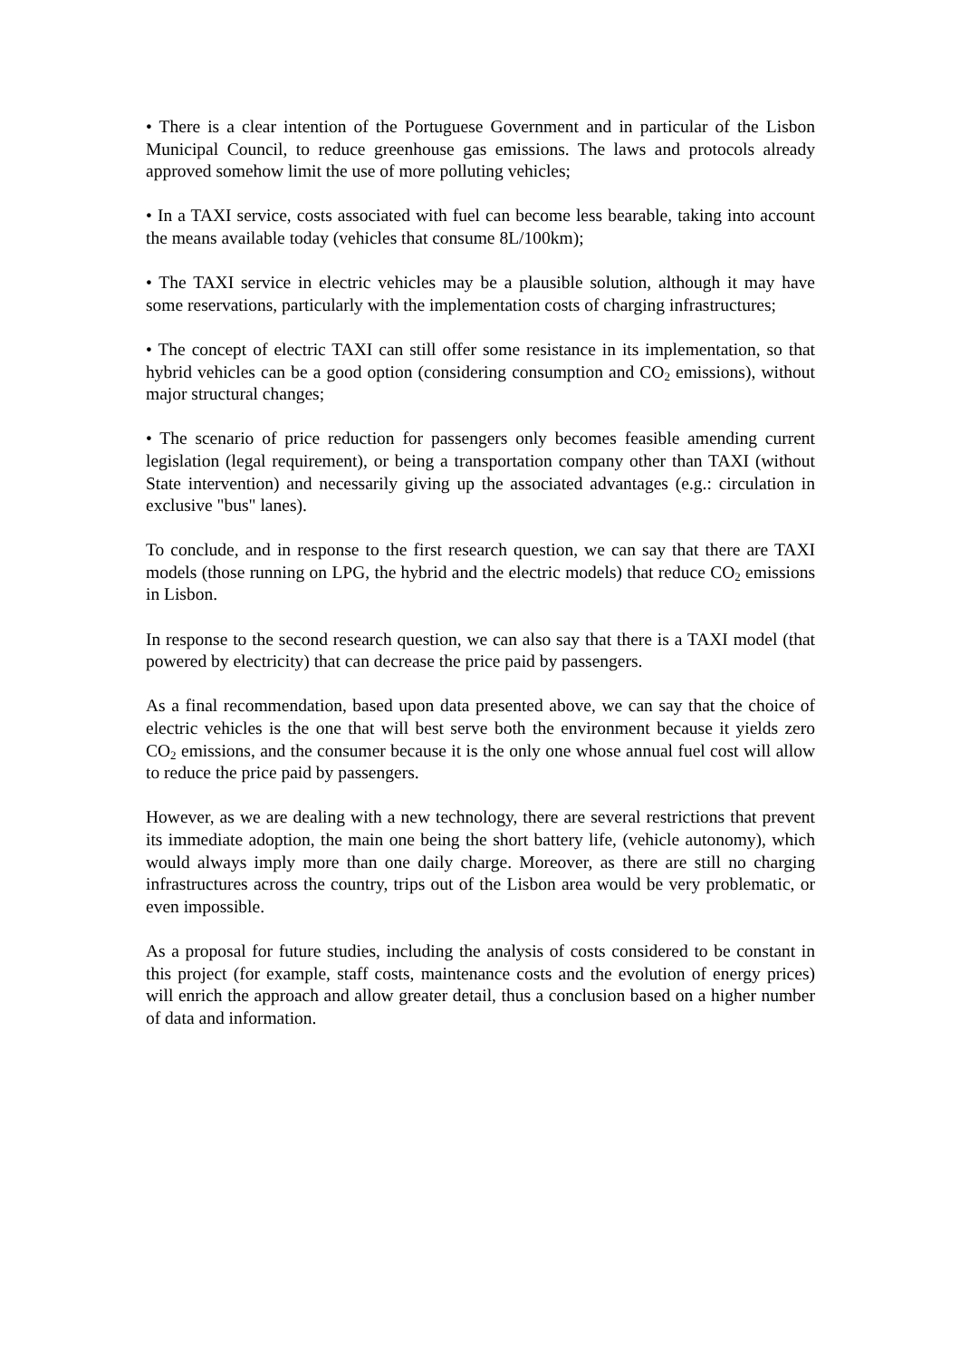• There is a clear intention of the Portuguese Government and in particular of the Lisbon Municipal Council, to reduce greenhouse gas emissions. The laws and protocols already approved somehow limit the use of more polluting vehicles;
• In a TAXI service, costs associated with fuel can become less bearable, taking into account the means available today (vehicles that consume 8L/100km);
• The TAXI service in electric vehicles may be a plausible solution, although it may have some reservations, particularly with the implementation costs of charging infrastructures;
• The concept of electric TAXI can still offer some resistance in its implementation, so that hybrid vehicles can be a good option (considering consumption and CO<sub>2</sub> emissions), without major structural changes;
• The scenario of price reduction for passengers only becomes feasible amending current legislation (legal requirement), or being a transportation company other than TAXI (without State intervention) and necessarily giving up the associated advantages (e.g.: circulation in exclusive "bus" lanes).
To conclude, and in response to the first research question, we can say that there are TAXI models (those running on LPG, the hybrid and the electric models) that reduce CO<sub>2</sub> emissions in Lisbon.
In response to the second research question, we can also say that there is a TAXI model (that powered by electricity) that can decrease the price paid by passengers.
As a final recommendation, based upon data presented above, we can say that the choice of electric vehicles is the one that will best serve both the environment because it yields zero CO<sub>2</sub> emissions, and the consumer because it is the only one whose annual fuel cost will allow to reduce the price paid by passengers.
However, as we are dealing with a new technology, there are several restrictions that prevent its immediate adoption, the main one being the short battery life, (vehicle autonomy), which would always imply more than one daily charge. Moreover, as there are still no charging infrastructures across the country, trips out of the Lisbon area would be very problematic, or even impossible.
As a proposal for future studies, including the analysis of costs considered to be constant in this project (for example, staff costs, maintenance costs and the evolution of energy prices) will enrich the approach and allow greater detail, thus a conclusion based on a higher number of data and information.